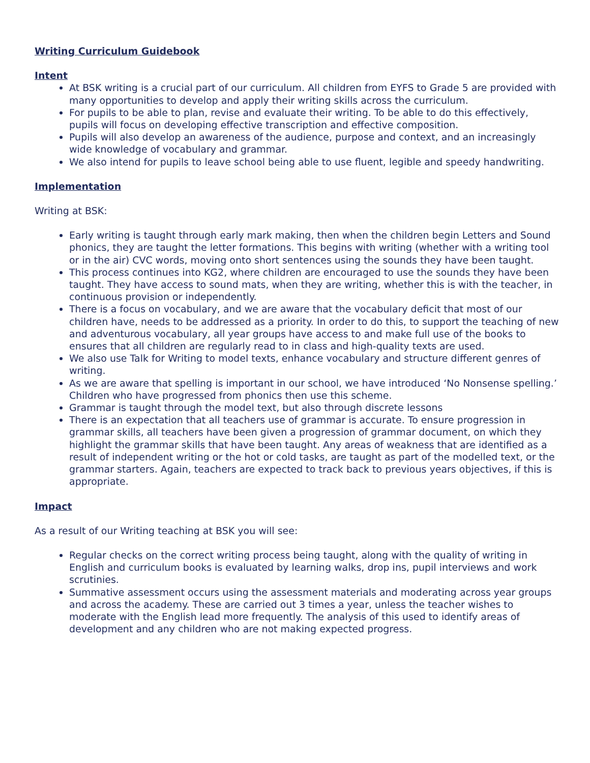Writing Curriculum Guidebook
Intent
At BSK writing is a crucial part of our curriculum. All children from EYFS to Grade 5 are provided with many opportunities to develop and apply their writing skills across the curriculum.
For pupils to be able to plan, revise and evaluate their writing. To be able to do this effectively, pupils will focus on developing effective transcription and effective composition.
Pupils will also develop an awareness of the audience, purpose and context, and an increasingly wide knowledge of vocabulary and grammar.
We also intend for pupils to leave school being able to use fluent, legible and speedy handwriting.
Implementation
Writing at BSK:
Early writing is taught through early mark making, then when the children begin Letters and Sound phonics, they are taught the letter formations. This begins with writing (whether with a writing tool or in the air) CVC words, moving onto short sentences using the sounds they have been taught.
This process continues into KG2, where children are encouraged to use the sounds they have been taught. They have access to sound mats, when they are writing, whether this is with the teacher, in continuous provision or independently.
There is a focus on vocabulary, and we are aware that the vocabulary deficit that most of our children have, needs to be addressed as a priority. In order to do this, to support the teaching of new and adventurous vocabulary, all year groups have access to and make full use of the books to ensures that all children are regularly read to in class and high-quality texts are used.
We also use Talk for Writing to model texts, enhance vocabulary and structure different genres of writing.
As we are aware that spelling is important in our school, we have introduced ‘No Nonsense spelling.’ Children who have progressed from phonics then use this scheme.
Grammar is taught through the model text, but also through discrete lessons
There is an expectation that all teachers use of grammar is accurate. To ensure progression in grammar skills, all teachers have been given a progression of grammar document, on which they highlight the grammar skills that have been taught. Any areas of weakness that are identified as a result of independent writing or the hot or cold tasks, are taught as part of the modelled text, or the grammar starters. Again, teachers are expected to track back to previous years objectives, if this is appropriate.
Impact
As a result of our Writing teaching at BSK you will see:
Regular checks on the correct writing process being taught, along with the quality of writing in English and curriculum books is evaluated by learning walks, drop ins, pupil interviews and work scrutinies.
Summative assessment occurs using the assessment materials and moderating across year groups and across the academy. These are carried out 3 times a year, unless the teacher wishes to moderate with the English lead more frequently. The analysis of this used to identify areas of development and any children who are not making expected progress.